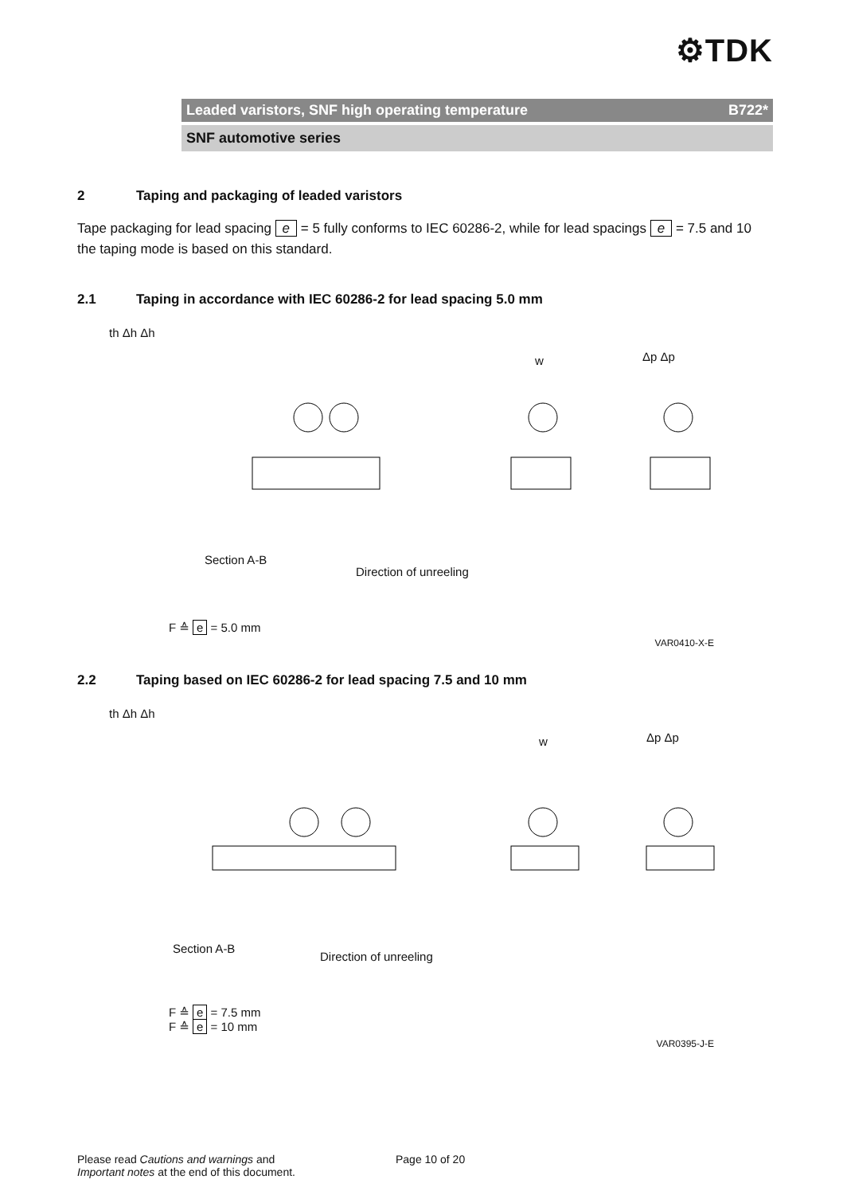⚙TDK
Leaded varistors, SNF high operating temperature B722*
SNF automotive series
2 Taping and packaging of leaded varistors
Tape packaging for lead spacing e = 5 fully conforms to IEC 60286-2, while for lead spacings e = 7.5 and 10 the taping mode is based on this standard.
2.1 Taping in accordance with IEC 60286-2 for lead spacing 5.0 mm
th Δh Δh
w Δp Δp
Section A-B
Direction of unreeling
F ≙ e = 5.0 mm
VAR0410-X-E
2.2 Taping based on IEC 60286-2 for lead spacing 7.5 and 10 mm
th Δh Δh
w Δp Δp
Section A-B
Direction of unreeling
F ≙ e = 7.5 mm
F ≙ e = 10 mm
VAR0395-J-E
Please read Cautions and warnings and
Important notes at the end of this document.
Page 10 of 20